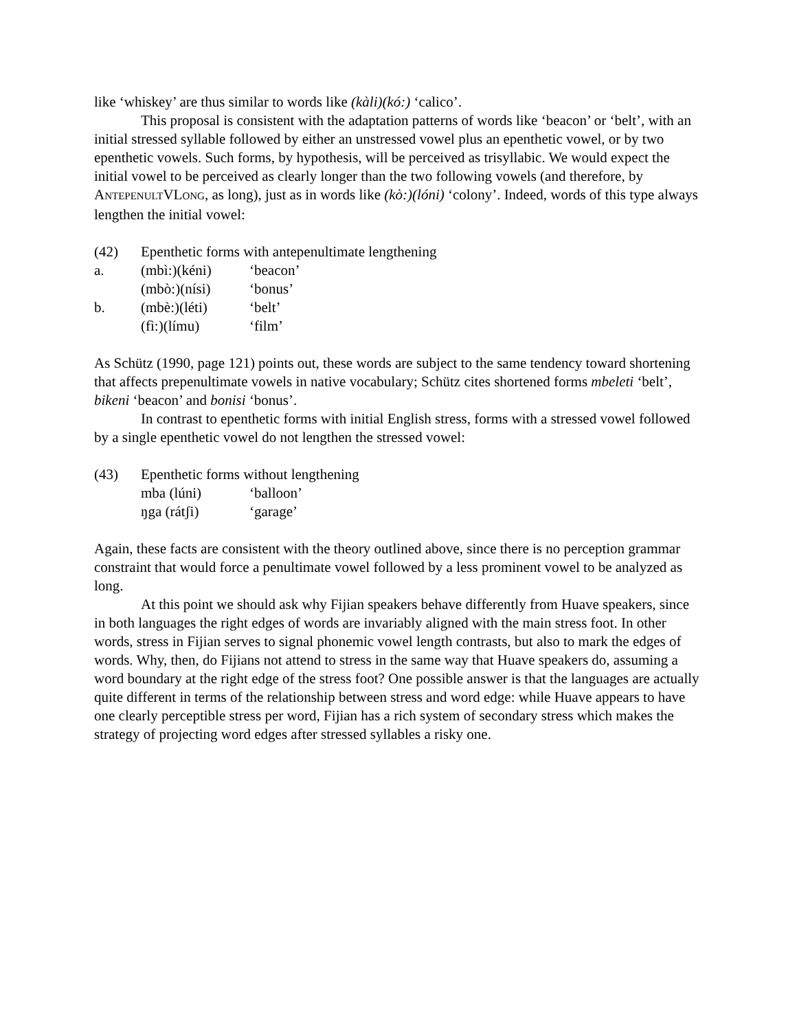like ‘whiskey’ are thus similar to words like (kàli)(kó:) ‘calico’.
This proposal is consistent with the adaptation patterns of words like ‘beacon’ or ‘belt’, with an initial stressed syllable followed by either an unstressed vowel plus an epenthetic vowel, or by two epenthetic vowels. Such forms, by hypothesis, will be perceived as trisyllabic. We would expect the initial vowel to be perceived as clearly longer than the two following vowels (and therefore, by ANTEPENULTVLONG, as long), just as in words like (kò:)(lóni) ‘colony’. Indeed, words of this type always lengthen the initial vowel:
| (42) | Epenthetic forms with antepenultimate lengthening | |
| a. | (mbì:)(kéni) | ‘beacon’ |
| | (mbò:)(nísi) | ‘bonus’ |
| b. | (mbè:)(léti) | ‘belt’ |
| | (fì:)(límu) | ‘film’ |
As Schütz (1990, page 121) points out, these words are subject to the same tendency toward shortening that affects prepenultimate vowels in native vocabulary; Schütz cites shortened forms mbeleti ‘belt’, bikeni ‘beacon’ and bonisi ‘bonus’.
In contrast to epenthetic forms with initial English stress, forms with a stressed vowel followed by a single epenthetic vowel do not lengthen the stressed vowel:
| (43) | Epenthetic forms without lengthening | |
| | mba (lúni) | ‘balloon’ |
| | ŋga (rátʃi) | ‘garage’ |
Again, these facts are consistent with the theory outlined above, since there is no perception grammar constraint that would force a penultimate vowel followed by a less prominent vowel to be analyzed as long.
At this point we should ask why Fijian speakers behave differently from Huave speakers, since in both languages the right edges of words are invariably aligned with the main stress foot. In other words, stress in Fijian serves to signal phonemic vowel length contrasts, but also to mark the edges of words. Why, then, do Fijians not attend to stress in the same way that Huave speakers do, assuming a word boundary at the right edge of the stress foot? One possible answer is that the languages are actually quite different in terms of the relationship between stress and word edge: while Huave appears to have one clearly perceptible stress per word, Fijian has a rich system of secondary stress which makes the strategy of projecting word edges after stressed syllables a risky one.